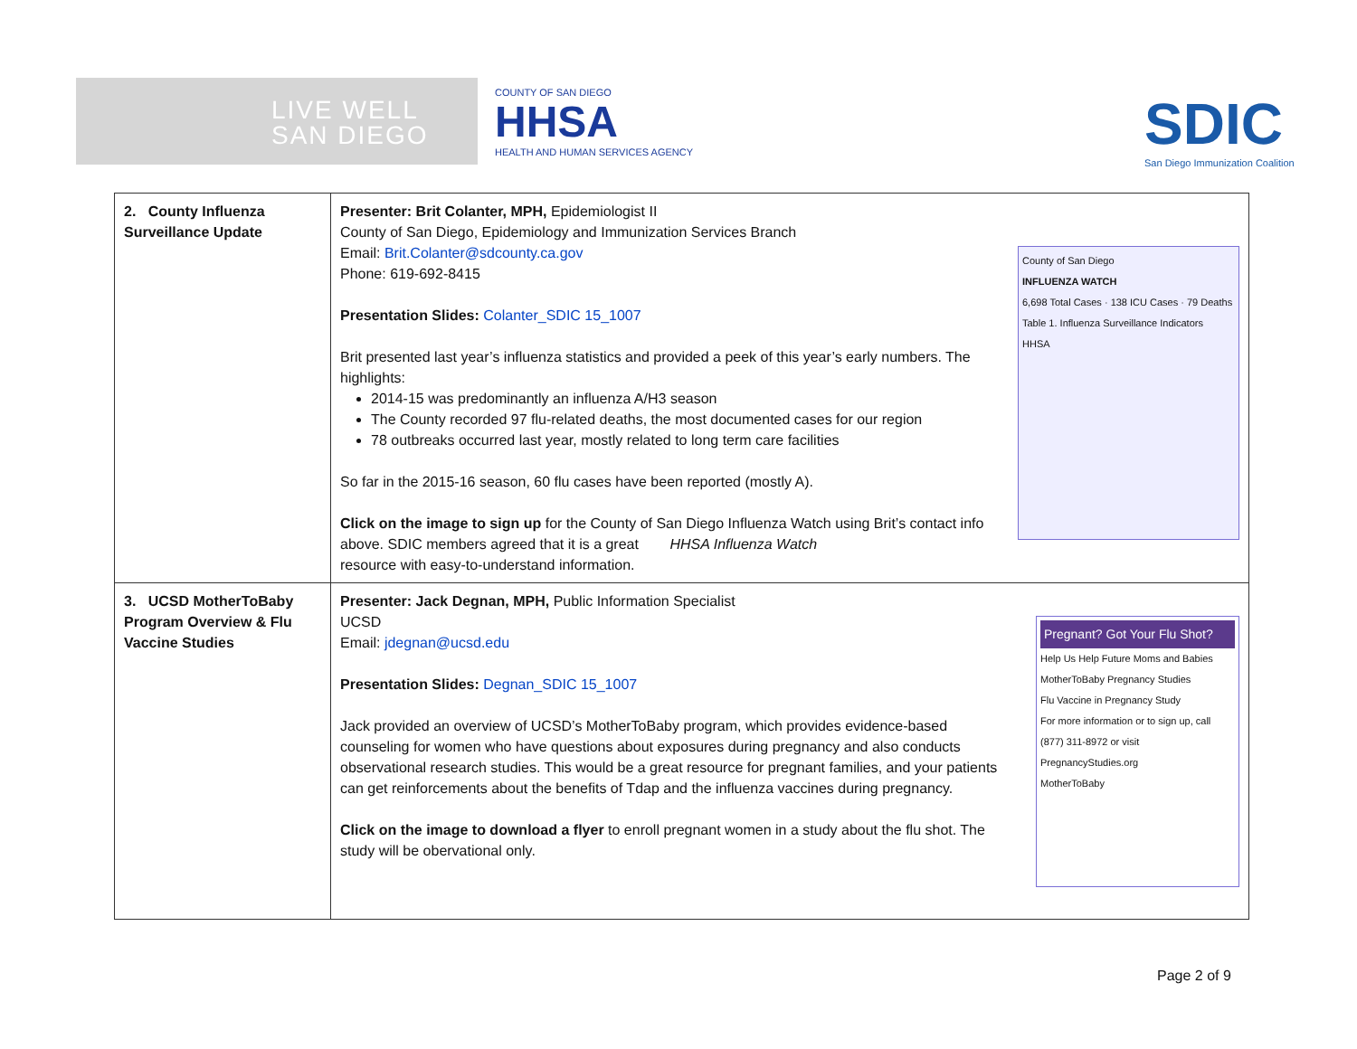LIVE WELL
SAN DIEGO
COUNTY OF SAN DIEGO
HHSA
HEALTH AND HUMAN SERVICES AGENCY
SDIC
San Diego Immunization Coalition
| 2. County Influenza Surveillance Update | County of San Diego INFLUENZA WATCH 6,698 Total Cases · 138 ICU Cases · 79 Deaths Table 1. Influenza Surveillance Indicators HHSA Presenter: Brit Colanter, MPH, Epidemiologist II County of San Diego, Epidemiology and Immunization Services Branch Email: Brit.Colanter@sdcounty.ca.gov Phone: 619-692-8415 Presentation Slides: Colanter_SDIC 15_1007 Brit presented last year’s influenza statistics and provided a peek of this year’s early numbers. The highlights: 2014-15 was predominantly an influenza A/H3 season The County recorded 97 flu-related deaths, the most documented cases for our region 78 outbreaks occurred last year, mostly related to long term care facilities So far in the 2015-16 season, 60 flu cases have been reported (mostly A). Click on the image to sign up for the County of San Diego Influenza Watch using Brit’s contact info above. SDIC members agreed that it is a great HHSA Influenza Watch resource with easy-to-understand information. |
| 3. UCSD MotherToBaby Program Overview & Flu Vaccine Studies | Pregnant? Got Your Flu Shot? Help Us Help Future Moms and Babies MotherToBaby Pregnancy Studies Flu Vaccine in Pregnancy Study For more information or to sign up, call (877) 311-8972 or visit PregnancyStudies.org MotherToBaby Presenter: Jack Degnan, MPH, Public Information Specialist UCSD Email: jdegnan@ucsd.edu Presentation Slides: Degnan_SDIC 15_1007 Jack provided an overview of UCSD’s MotherToBaby program, which provides evidence-based counseling for women who have questions about exposures during pregnancy and also conducts observational research studies. This would be a great resource for pregnant families, and your patients can get reinforcements about the benefits of Tdap and the influenza vaccines during pregnancy. Click on the image to download a flyer to enroll pregnant women in a study about the flu shot. The study will be obervational only. |
Page 2 of 9